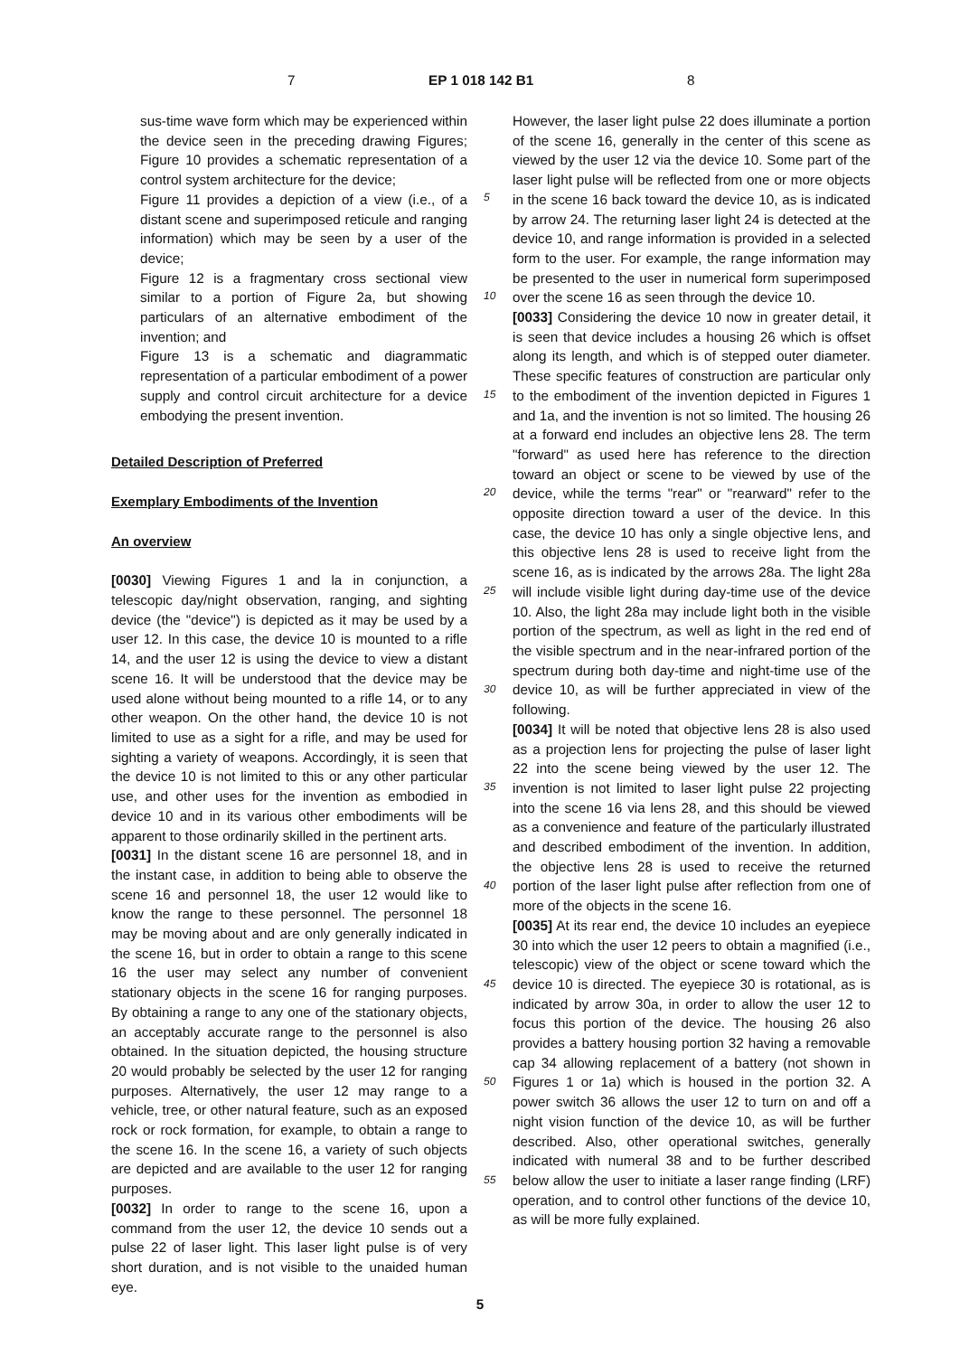7 EP 1 018 142 B1 8
sus-time wave form which may be experienced within the device seen in the preceding drawing Figures; Figure 10 provides a schematic representation of a control system architecture for the device;
Figure 11 provides a depiction of a view (i.e., of a distant scene and superimposed reticule and ranging information) which may be seen by a user of the device;
Figure 12 is a fragmentary cross sectional view similar to a portion of Figure 2a, but showing particulars of an alternative embodiment of the invention; and
Figure 13 is a schematic and diagrammatic representation of a particular embodiment of a power supply and control circuit architecture for a device embodying the present invention.
Detailed Description of Preferred
Exemplary Embodiments of the Invention
An overview
[0030] Viewing Figures 1 and la in conjunction, a telescopic day/night observation, ranging, and sighting device (the "device") is depicted as it may be used by a user 12. In this case, the device 10 is mounted to a rifle 14, and the user 12 is using the device to view a distant scene 16. It will be understood that the device may be used alone without being mounted to a rifle 14, or to any other weapon. On the other hand, the device 10 is not limited to use as a sight for a rifle, and may be used for sighting a variety of weapons. Accordingly, it is seen that the device 10 is not limited to this or any other particular use, and other uses for the invention as embodied in device 10 and in its various other embodiments will be apparent to those ordinarily skilled in the pertinent arts.
[0031] In the distant scene 16 are personnel 18, and in the instant case, in addition to being able to observe the scene 16 and personnel 18, the user 12 would like to know the range to these personnel. The personnel 18 may be moving about and are only generally indicated in the scene 16, but in order to obtain a range to this scene 16 the user may select any number of convenient stationary objects in the scene 16 for ranging purposes. By obtaining a range to any one of the stationary objects, an acceptably accurate range to the personnel is also obtained. In the situation depicted, the housing structure 20 would probably be selected by the user 12 for ranging purposes. Alternatively, the user 12 may range to a vehicle, tree, or other natural feature, such as an exposed rock or rock formation, for example, to obtain a range to the scene 16. In the scene 16, a variety of such objects are depicted and are available to the user 12 for ranging purposes.
[0032] In order to range to the scene 16, upon a command from the user 12, the device 10 sends out a pulse 22 of laser light. This laser light pulse is of very short duration, and is not visible to the unaided human eye.
However, the laser light pulse 22 does illuminate a portion of the scene 16, generally in the center of this scene as viewed by the user 12 via the device 10. Some part of the laser light pulse will be reflected from one or more objects in the scene 16 back toward the device 10, as is indicated by arrow 24. The returning laser light 24 is detected at the device 10, and range information is provided in a selected form to the user. For example, the range information may be presented to the user in numerical form superimposed over the scene 16 as seen through the device 10.
[0033] Considering the device 10 now in greater detail, it is seen that device includes a housing 26 which is offset along its length, and which is of stepped outer diameter. These specific features of construction are particular only to the embodiment of the invention depicted in Figures 1 and 1a, and the invention is not so limited. The housing 26 at a forward end includes an objective lens 28. The term "forward" as used here has reference to the direction toward an object or scene to be viewed by use of the device, while the terms "rear" or "rearward" refer to the opposite direction toward a user of the device. In this case, the device 10 has only a single objective lens, and this objective lens 28 is used to receive light from the scene 16, as is indicated by the arrows 28a. The light 28a will include visible light during day-time use of the device 10. Also, the light 28a may include light both in the visible portion of the spectrum, as well as light in the red end of the visible spectrum and in the near-infrared portion of the spectrum during both day-time and night-time use of the device 10, as will be further appreciated in view of the following.
[0034] It will be noted that objective lens 28 is also used as a projection lens for projecting the pulse of laser light 22 into the scene being viewed by the user 12. The invention is not limited to laser light pulse 22 projecting into the scene 16 via lens 28, and this should be viewed as a convenience and feature of the particularly illustrated and described embodiment of the invention. In addition, the objective lens 28 is used to receive the returned portion of the laser light pulse after reflection from one of more of the objects in the scene 16.
[0035] At its rear end, the device 10 includes an eyepiece 30 into which the user 12 peers to obtain a magnified (i.e., telescopic) view of the object or scene toward which the device 10 is directed. The eyepiece 30 is rotational, as is indicated by arrow 30a, in order to allow the user 12 to focus this portion of the device. The housing 26 also provides a battery housing portion 32 having a removable cap 34 allowing replacement of a battery (not shown in Figures 1 or 1a) which is housed in the portion 32. A power switch 36 allows the user 12 to turn on and off a night vision function of the device 10, as will be further described. Also, other operational switches, generally indicated with numeral 38 and to be further described below allow the user to initiate a laser range finding (LRF) operation, and to control other functions of the device 10, as will be more fully explained.
5
10
15
20
25
30
35
40
45
50
55
5